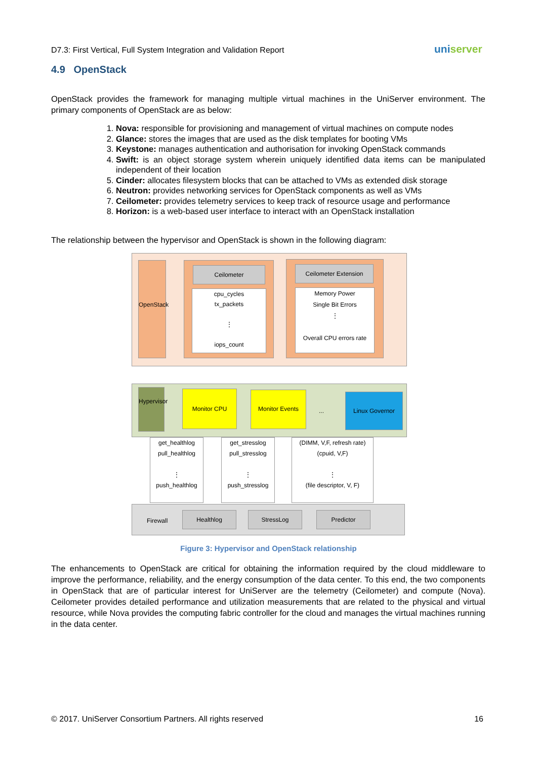D7.3: First Vertical, Full System Integration and Validation Report
uniserver
4.9 OpenStack
OpenStack provides the framework for managing multiple virtual machines in the UniServer environment. The primary components of OpenStack are as below:
1. Nova: responsible for provisioning and management of virtual machines on compute nodes
2. Glance: stores the images that are used as the disk templates for booting VMs
3. Keystone: manages authentication and authorisation for invoking OpenStack commands
4. Swift: is an object storage system wherein uniquely identified data items can be manipulated independent of their location
5. Cinder: allocates filesystem blocks that can be attached to VMs as extended disk storage
6. Neutron: provides networking services for OpenStack components as well as VMs
7. Ceilometer: provides telemetry services to keep track of resource usage and performance
8. Horizon: is a web-based user interface to interact with an OpenStack installation
The relationship between the hypervisor and OpenStack is shown in the following diagram:
OpenStack
Ceilometer
cpu_cycles
tx_packets
⋮
iops_count
Ceilometer Extension
Memory Power
Single Bit Errors
⋮
Overall CPU errors rate
Hypervisor
Monitor CPU Monitor Events
...
Linux Governor
get_healthlog
pull_healthlog
⋮
push_healthlog
get_stresslog
pull_stresslog
⋮
push_stresslog
(DIMM, V,F, refresh rate)
(cpuid, V,F)
⋮
(file descriptor, V, F)
Firewall
Healthlog StressLog Predictor
Figure 3: Hypervisor and OpenStack relationship
The enhancements to OpenStack are critical for obtaining the information required by the cloud middleware to improve the performance, reliability, and the energy consumption of the data center. To this end, the two components in OpenStack that are of particular interest for UniServer are the telemetry (Ceilometer) and compute (Nova). Ceilometer provides detailed performance and utilization measurements that are related to the physical and virtual resource, while Nova provides the computing fabric controller for the cloud and manages the virtual machines running in the data center.
© 2017. UniServer Consortium Partners. All rights reserved 16